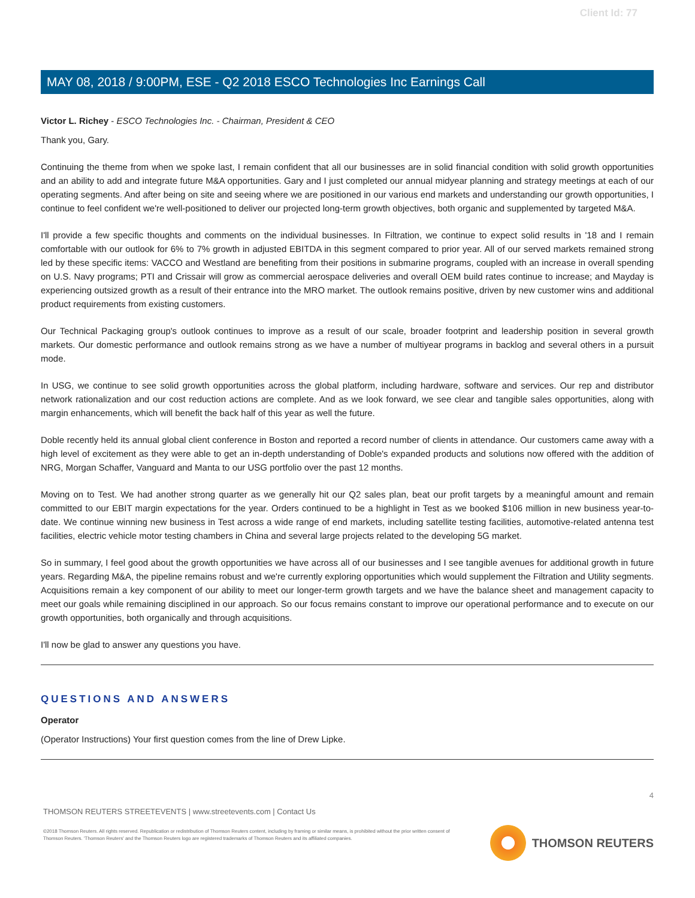Client Id: 77
MAY 08, 2018 / 9:00PM, ESE - Q2 2018 ESCO Technologies Inc Earnings Call
Victor L. Richey - ESCO Technologies Inc. - Chairman, President & CEO
Thank you, Gary.
Continuing the theme from when we spoke last, I remain confident that all our businesses are in solid financial condition with solid growth opportunities and an ability to add and integrate future M&A opportunities. Gary and I just completed our annual midyear planning and strategy meetings at each of our operating segments. And after being on site and seeing where we are positioned in our various end markets and understanding our growth opportunities, I continue to feel confident we're well-positioned to deliver our projected long-term growth objectives, both organic and supplemented by targeted M&A.
I'll provide a few specific thoughts and comments on the individual businesses. In Filtration, we continue to expect solid results in '18 and I remain comfortable with our outlook for 6% to 7% growth in adjusted EBITDA in this segment compared to prior year. All of our served markets remained strong led by these specific items: VACCO and Westland are benefiting from their positions in submarine programs, coupled with an increase in overall spending on U.S. Navy programs; PTI and Crissair will grow as commercial aerospace deliveries and overall OEM build rates continue to increase; and Mayday is experiencing outsized growth as a result of their entrance into the MRO market. The outlook remains positive, driven by new customer wins and additional product requirements from existing customers.
Our Technical Packaging group's outlook continues to improve as a result of our scale, broader footprint and leadership position in several growth markets. Our domestic performance and outlook remains strong as we have a number of multiyear programs in backlog and several others in a pursuit mode.
In USG, we continue to see solid growth opportunities across the global platform, including hardware, software and services. Our rep and distributor network rationalization and our cost reduction actions are complete. And as we look forward, we see clear and tangible sales opportunities, along with margin enhancements, which will benefit the back half of this year as well the future.
Doble recently held its annual global client conference in Boston and reported a record number of clients in attendance. Our customers came away with a high level of excitement as they were able to get an in-depth understanding of Doble's expanded products and solutions now offered with the addition of NRG, Morgan Schaffer, Vanguard and Manta to our USG portfolio over the past 12 months.
Moving on to Test. We had another strong quarter as we generally hit our Q2 sales plan, beat our profit targets by a meaningful amount and remain committed to our EBIT margin expectations for the year. Orders continued to be a highlight in Test as we booked $106 million in new business year-to-date. We continue winning new business in Test across a wide range of end markets, including satellite testing facilities, automotive-related antenna test facilities, electric vehicle motor testing chambers in China and several large projects related to the developing 5G market.
So in summary, I feel good about the growth opportunities we have across all of our businesses and I see tangible avenues for additional growth in future years. Regarding M&A, the pipeline remains robust and we're currently exploring opportunities which would supplement the Filtration and Utility segments. Acquisitions remain a key component of our ability to meet our longer-term growth targets and we have the balance sheet and management capacity to meet our goals while remaining disciplined in our approach. So our focus remains constant to improve our operational performance and to execute on our growth opportunities, both organically and through acquisitions.
I'll now be glad to answer any questions you have.
QUESTIONS AND ANSWERS
Operator
(Operator Instructions) Your first question comes from the line of Drew Lipke.
4
THOMSON REUTERS STREETEVENTS | www.streetevents.com | Contact Us
©2018 Thomson Reuters. All rights reserved. Republication or redistribution of Thomson Reuters content, including by framing or similar means, is prohibited without the prior written consent of Thomson Reuters. 'Thomson Reuters' and the Thomson Reuters logo are registered trademarks of Thomson Reuters and its affiliated companies.
THOMSON REUTERS